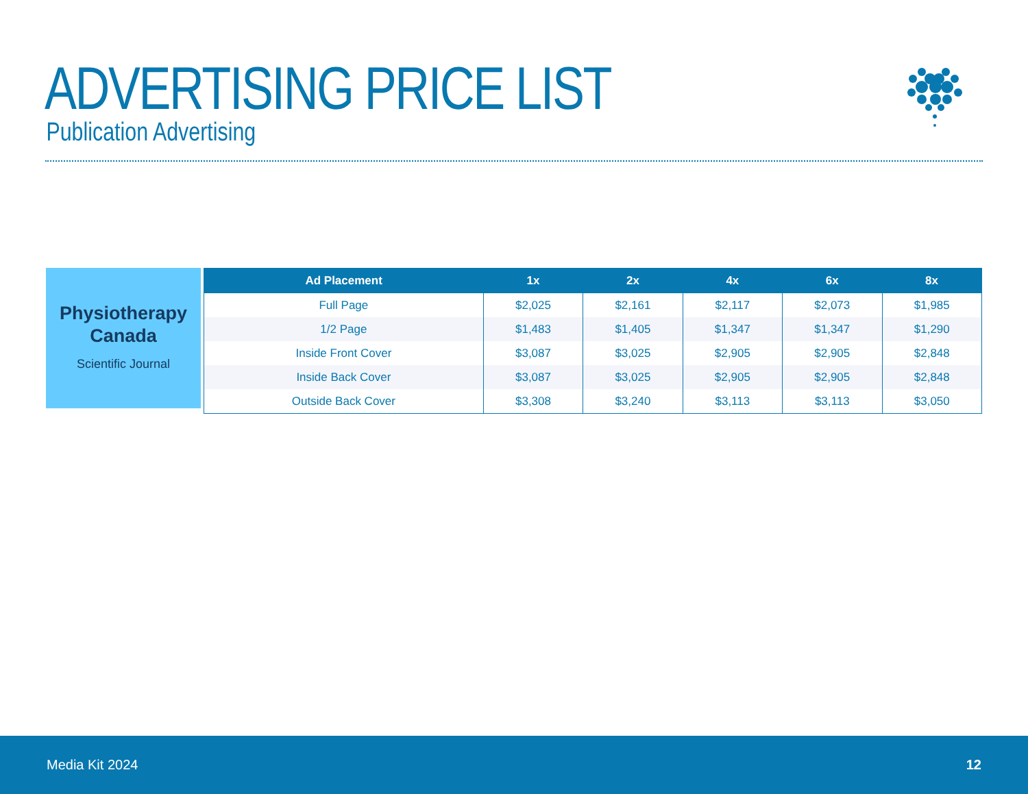ADVERTISING PRICE LIST
Publication Advertising
Physiotherapy
Canada
Scientific Journal
| Ad Placement | 1x | 2x | 4x | 6x | 8x |
| --- | --- | --- | --- | --- | --- |
| Full Page | $2,025 | $2,161 | $2,117 | $2,073 | $1,985 |
| 1/2 Page | $1,483 | $1,405 | $1,347 | $1,347 | $1,290 |
| Inside Front Cover | $3,087 | $3,025 | $2,905 | $2,905 | $2,848 |
| Inside Back Cover | $3,087 | $3,025 | $2,905 | $2,905 | $2,848 |
| Outside Back Cover | $3,308 | $3,240 | $3,113 | $3,113 | $3,050 |
Media Kit 2024 12